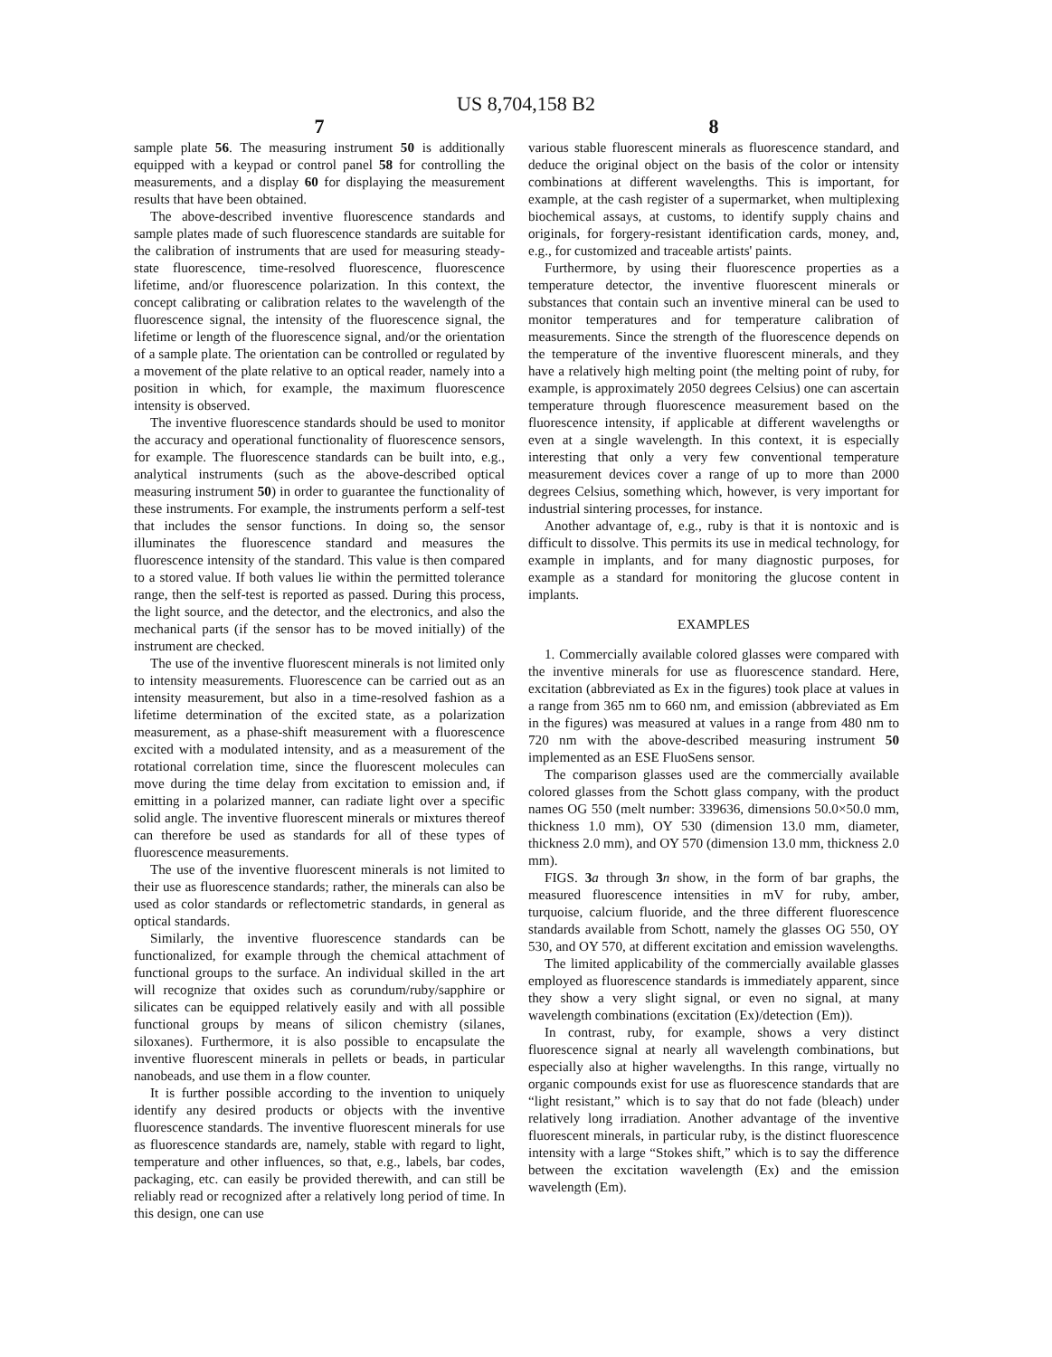US 8,704,158 B2
7
sample plate 56. The measuring instrument 50 is additionally equipped with a keypad or control panel 58 for controlling the measurements, and a display 60 for displaying the measurement results that have been obtained.
The above-described inventive fluorescence standards and sample plates made of such fluorescence standards are suitable for the calibration of instruments that are used for measuring steady-state fluorescence, time-resolved fluorescence, fluorescence lifetime, and/or fluorescence polarization. In this context, the concept calibrating or calibration relates to the wavelength of the fluorescence signal, the intensity of the fluorescence signal, the lifetime or length of the fluorescence signal, and/or the orientation of a sample plate. The orientation can be controlled or regulated by a movement of the plate relative to an optical reader, namely into a position in which, for example, the maximum fluorescence intensity is observed.
The inventive fluorescence standards should be used to monitor the accuracy and operational functionality of fluorescence sensors, for example. The fluorescence standards can be built into, e.g., analytical instruments (such as the above-described optical measuring instrument 50) in order to guarantee the functionality of these instruments. For example, the instruments perform a self-test that includes the sensor functions. In doing so, the sensor illuminates the fluorescence standard and measures the fluorescence intensity of the standard. This value is then compared to a stored value. If both values lie within the permitted tolerance range, then the self-test is reported as passed. During this process, the light source, and the detector, and the electronics, and also the mechanical parts (if the sensor has to be moved initially) of the instrument are checked.
The use of the inventive fluorescent minerals is not limited only to intensity measurements. Fluorescence can be carried out as an intensity measurement, but also in a time-resolved fashion as a lifetime determination of the excited state, as a polarization measurement, as a phase-shift measurement with a fluorescence excited with a modulated intensity, and as a measurement of the rotational correlation time, since the fluorescent molecules can move during the time delay from excitation to emission and, if emitting in a polarized manner, can radiate light over a specific solid angle. The inventive fluorescent minerals or mixtures thereof can therefore be used as standards for all of these types of fluorescence measurements.
The use of the inventive fluorescent minerals is not limited to their use as fluorescence standards; rather, the minerals can also be used as color standards or reflectometric standards, in general as optical standards.
Similarly, the inventive fluorescence standards can be functionalized, for example through the chemical attachment of functional groups to the surface. An individual skilled in the art will recognize that oxides such as corundum/ruby/sapphire or silicates can be equipped relatively easily and with all possible functional groups by means of silicon chemistry (silanes, siloxanes). Furthermore, it is also possible to encapsulate the inventive fluorescent minerals in pellets or beads, in particular nanobeads, and use them in a flow counter.
It is further possible according to the invention to uniquely identify any desired products or objects with the inventive fluorescence standards. The inventive fluorescent minerals for use as fluorescence standards are, namely, stable with regard to light, temperature and other influences, so that, e.g., labels, bar codes, packaging, etc. can easily be provided therewith, and can still be reliably read or recognized after a relatively long period of time. In this design, one can use
8
various stable fluorescent minerals as fluorescence standard, and deduce the original object on the basis of the color or intensity combinations at different wavelengths. This is important, for example, at the cash register of a supermarket, when multiplexing biochemical assays, at customs, to identify supply chains and originals, for forgery-resistant identification cards, money, and, e.g., for customized and traceable artists' paints.
Furthermore, by using their fluorescence properties as a temperature detector, the inventive fluorescent minerals or substances that contain such an inventive mineral can be used to monitor temperatures and for temperature calibration of measurements. Since the strength of the fluorescence depends on the temperature of the inventive fluorescent minerals, and they have a relatively high melting point (the melting point of ruby, for example, is approximately 2050 degrees Celsius) one can ascertain temperature through fluorescence measurement based on the fluorescence intensity, if applicable at different wavelengths or even at a single wavelength. In this context, it is especially interesting that only a very few conventional temperature measurement devices cover a range of up to more than 2000 degrees Celsius, something which, however, is very important for industrial sintering processes, for instance.
Another advantage of, e.g., ruby is that it is nontoxic and is difficult to dissolve. This permits its use in medical technology, for example in implants, and for many diagnostic purposes, for example as a standard for monitoring the glucose content in implants.
EXAMPLES
1. Commercially available colored glasses were compared with the inventive minerals for use as fluorescence standard. Here, excitation (abbreviated as Ex in the figures) took place at values in a range from 365 nm to 660 nm, and emission (abbreviated as Em in the figures) was measured at values in a range from 480 nm to 720 nm with the above-described measuring instrument 50 implemented as an ESE FluoSens sensor.
The comparison glasses used are the commercially available colored glasses from the Schott glass company, with the product names OG 550 (melt number: 339636, dimensions 50.0×50.0 mm, thickness 1.0 mm), OY 530 (dimension 13.0 mm, diameter, thickness 2.0 mm), and OY 570 (dimension 13.0 mm, thickness 2.0 mm).
FIGS. 3 a through 3 n show, in the form of bar graphs, the measured fluorescence intensities in mV for ruby, amber, turquoise, calcium fluoride, and the three different fluorescence standards available from Schott, namely the glasses OG 550, OY 530, and OY 570, at different excitation and emission wavelengths.
The limited applicability of the commercially available glasses employed as fluorescence standards is immediately apparent, since they show a very slight signal, or even no signal, at many wavelength combinations (excitation (Ex)/detection (Em)).
In contrast, ruby, for example, shows a very distinct fluorescence signal at nearly all wavelength combinations, but especially also at higher wavelengths. In this range, virtually no organic compounds exist for use as fluorescence standards that are “light resistant,” which is to say that do not fade (bleach) under relatively long irradiation. Another advantage of the inventive fluorescent minerals, in particular ruby, is the distinct fluorescence intensity with a large “Stokes shift,” which is to say the difference between the excitation wavelength (Ex) and the emission wavelength (Em).